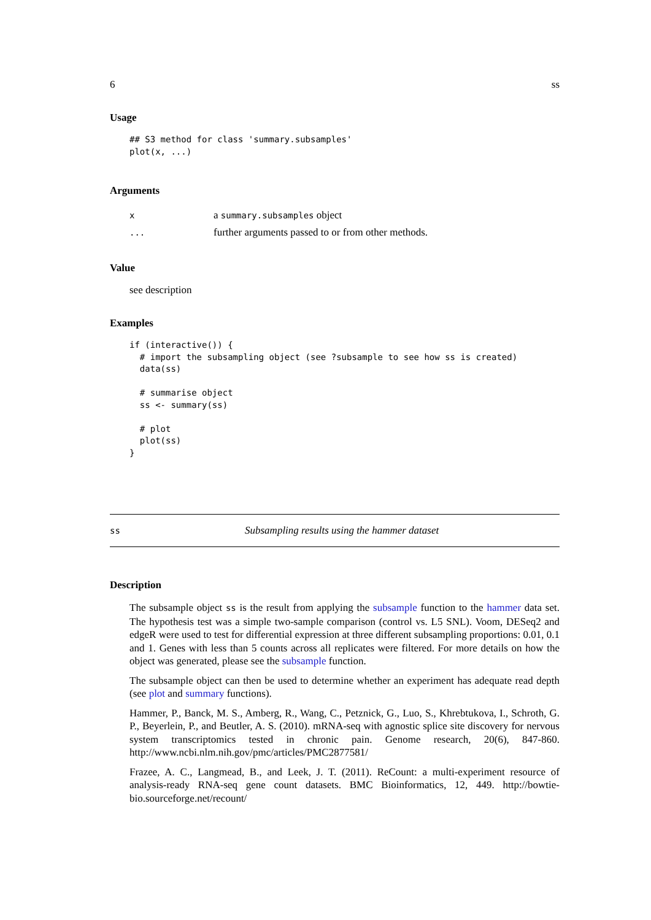6 ss
Usage
## S3 method for class 'summary.subsamples'
plot(x, ...)
Arguments
| x | a summary.subsamples object |
| ... | further arguments passed to or from other methods. |
Value
see description
Examples
if (interactive()) {
  # import the subsampling object (see ?subsample to see how ss is created)
  data(ss)

  # summarise object
  ss <- summary(ss)

  # plot
  plot(ss)
}
ss Subsampling results using the hammer dataset
Description
The subsample object ss is the result from applying the subsample function to the hammer data set. The hypothesis test was a simple two-sample comparison (control vs. L5 SNL). Voom, DESeq2 and edgeR were used to test for differential expression at three different subsampling proportions: 0.01, 0.1 and 1. Genes with less than 5 counts across all replicates were filtered. For more details on how the object was generated, please see the subsample function.
The subsample object can then be used to determine whether an experiment has adequate read depth (see plot and summary functions).
Hammer, P., Banck, M. S., Amberg, R., Wang, C., Petznick, G., Luo, S., Khrebtukova, I., Schroth, G. P., Beyerlein, P., and Beutler, A. S. (2010). mRNA-seq with agnostic splice site discovery for nervous system transcriptomics tested in chronic pain. Genome research, 20(6), 847-860. http://www.ncbi.nlm.nih.gov/pmc/articles/PMC2877581/
Frazee, A. C., Langmead, B., and Leek, J. T. (2011). ReCount: a multi-experiment resource of analysis-ready RNA-seq gene count datasets. BMC Bioinformatics, 12, 449. http://bowtie-bio.sourceforge.net/recount/